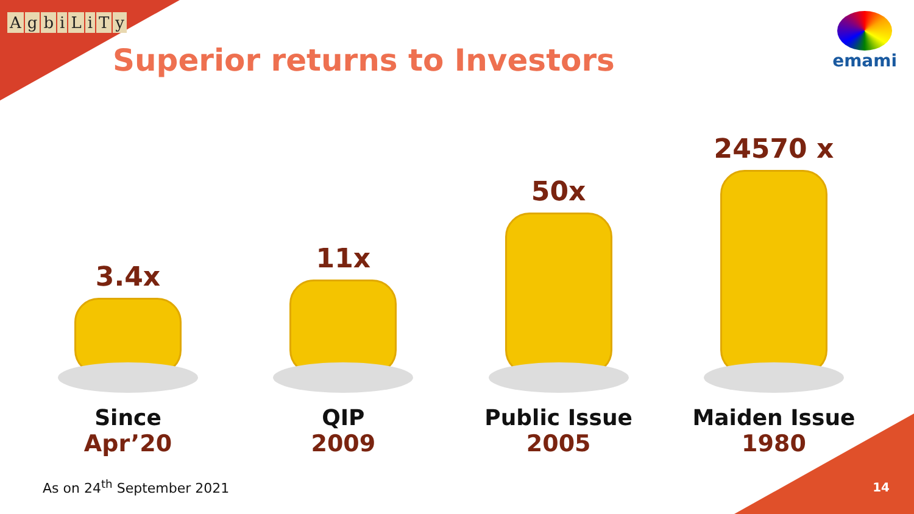AgbiLiTy
Superior returns to Investors
emami
3.4x
Since
Apr’20
11x
QIP
2009
50x
Public Issue
2005
24570 x
Maiden Issue
1980
As on 24<sup>th</sup> September 2021 14